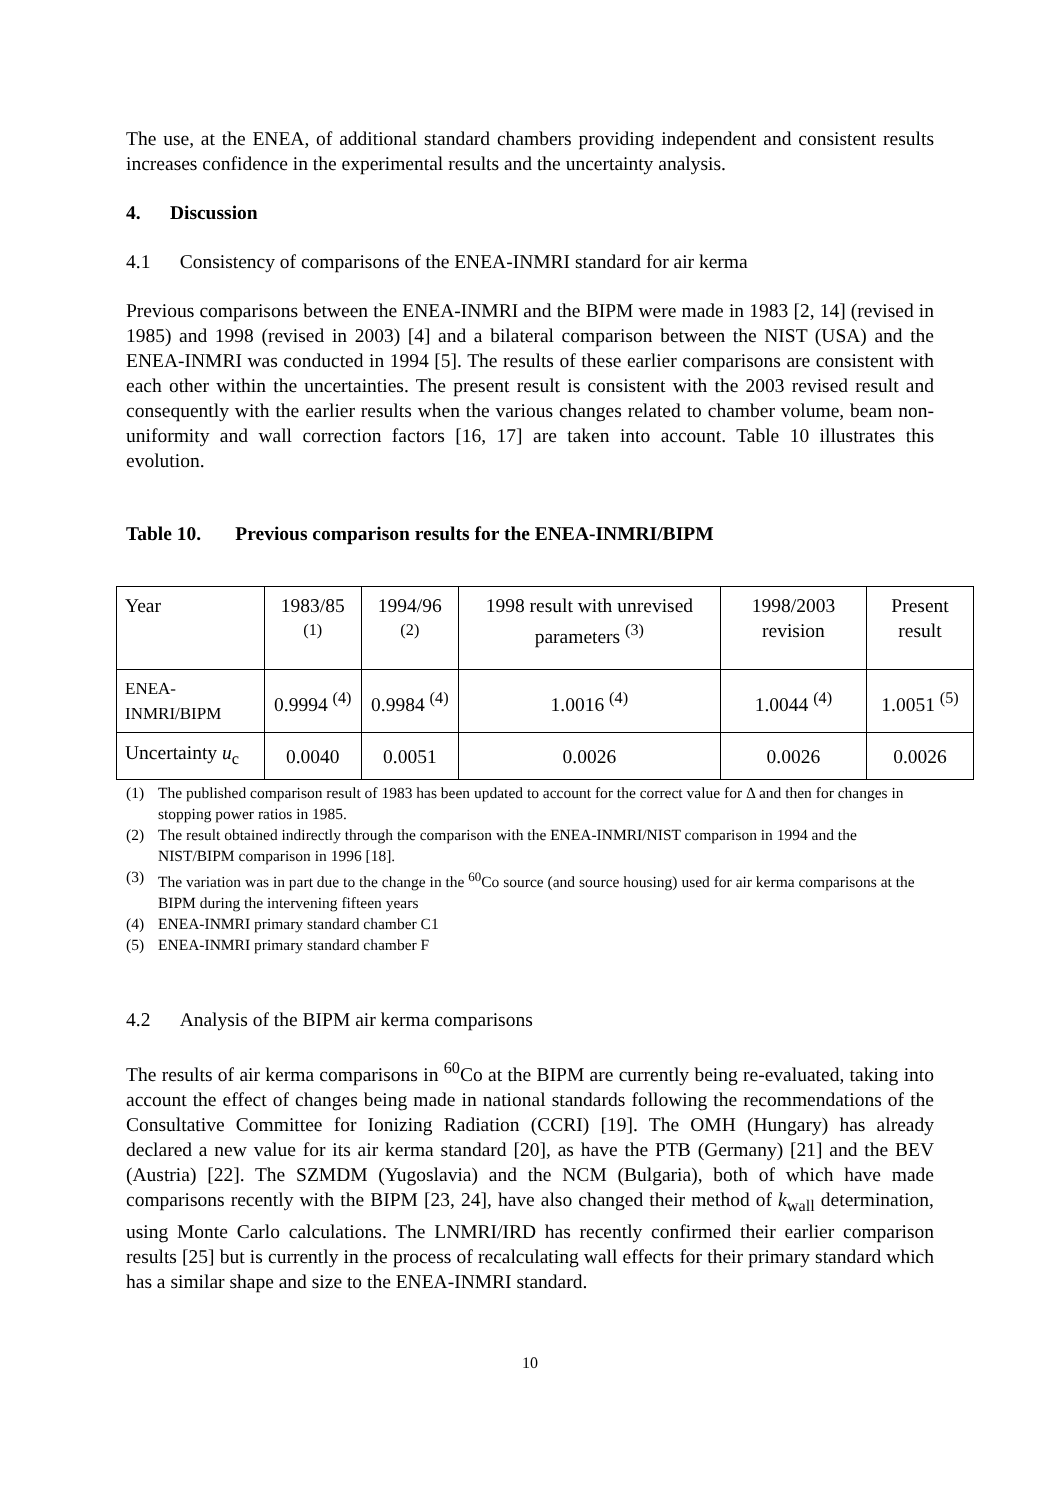The use, at the ENEA, of additional standard chambers providing independent and consistent results increases confidence in the experimental results and the uncertainty analysis.
4. Discussion
4.1 Consistency of comparisons of the ENEA-INMRI standard for air kerma
Previous comparisons between the ENEA-INMRI and the BIPM were made in 1983 [2, 14] (revised in 1985) and 1998 (revised in 2003) [4] and a bilateral comparison between the NIST (USA) and the ENEA-INMRI was conducted in 1994 [5]. The results of these earlier comparisons are consistent with each other within the uncertainties. The present result is consistent with the 2003 revised result and consequently with the earlier results when the various changes related to chamber volume, beam non-uniformity and wall correction factors [16, 17] are taken into account. Table 10 illustrates this evolution.
Table 10. Previous comparison results for the ENEA-INMRI/BIPM
| Year | 1983/85 <sup>(1)</sup> | 1994/96 <sup>(2)</sup> | 1998 result with unrevised parameters <sup>(3)</sup> | 1998/2003 revision | Present result |
| ENEA-INMRI/BIPM | 0.9994 <sup>(4)</sup> | 0.9984 <sup>(4)</sup> | 1.0016 <sup>(4)</sup> | 1.0044 <sup>(4)</sup> | 1.0051 <sup>(5)</sup> |
| Uncertainty u<sub>c</sub> | 0.0040 | 0.0051 | 0.0026 | 0.0026 | 0.0026 |
(1) The published comparison result of 1983 has been updated to account for the correct value for Δ and then for changes in stopping power ratios in 1985.
(2) The result obtained indirectly through the comparison with the ENEA-INMRI/NIST comparison in 1994 and the NIST/BIPM comparison in 1996 [18].
(3) The variation was in part due to the change in the <sup>60</sup>Co source (and source housing) used for air kerma comparisons at the BIPM during the intervening fifteen years
(4) ENEA-INMRI primary standard chamber C1
(5) ENEA-INMRI primary standard chamber F
4.2 Analysis of the BIPM air kerma comparisons
The results of air kerma comparisons in <sup>60</sup>Co at the BIPM are currently being re-evaluated, taking into account the effect of changes being made in national standards following the recommendations of the Consultative Committee for Ionizing Radiation (CCRI) [19]. The OMH (Hungary) has already declared a new value for its air kerma standard [20], as have the PTB (Germany) [21] and the BEV (Austria) [22]. The SZMDM (Yugoslavia) and the NCM (Bulgaria), both of which have made comparisons recently with the BIPM [23, 24], have also changed their method of k<sub>wall</sub> determination, using Monte Carlo calculations. The LNMRI/IRD has recently confirmed their earlier comparison results [25] but is currently in the process of recalculating wall effects for their primary standard which has a similar shape and size to the ENEA-INMRI standard.
10